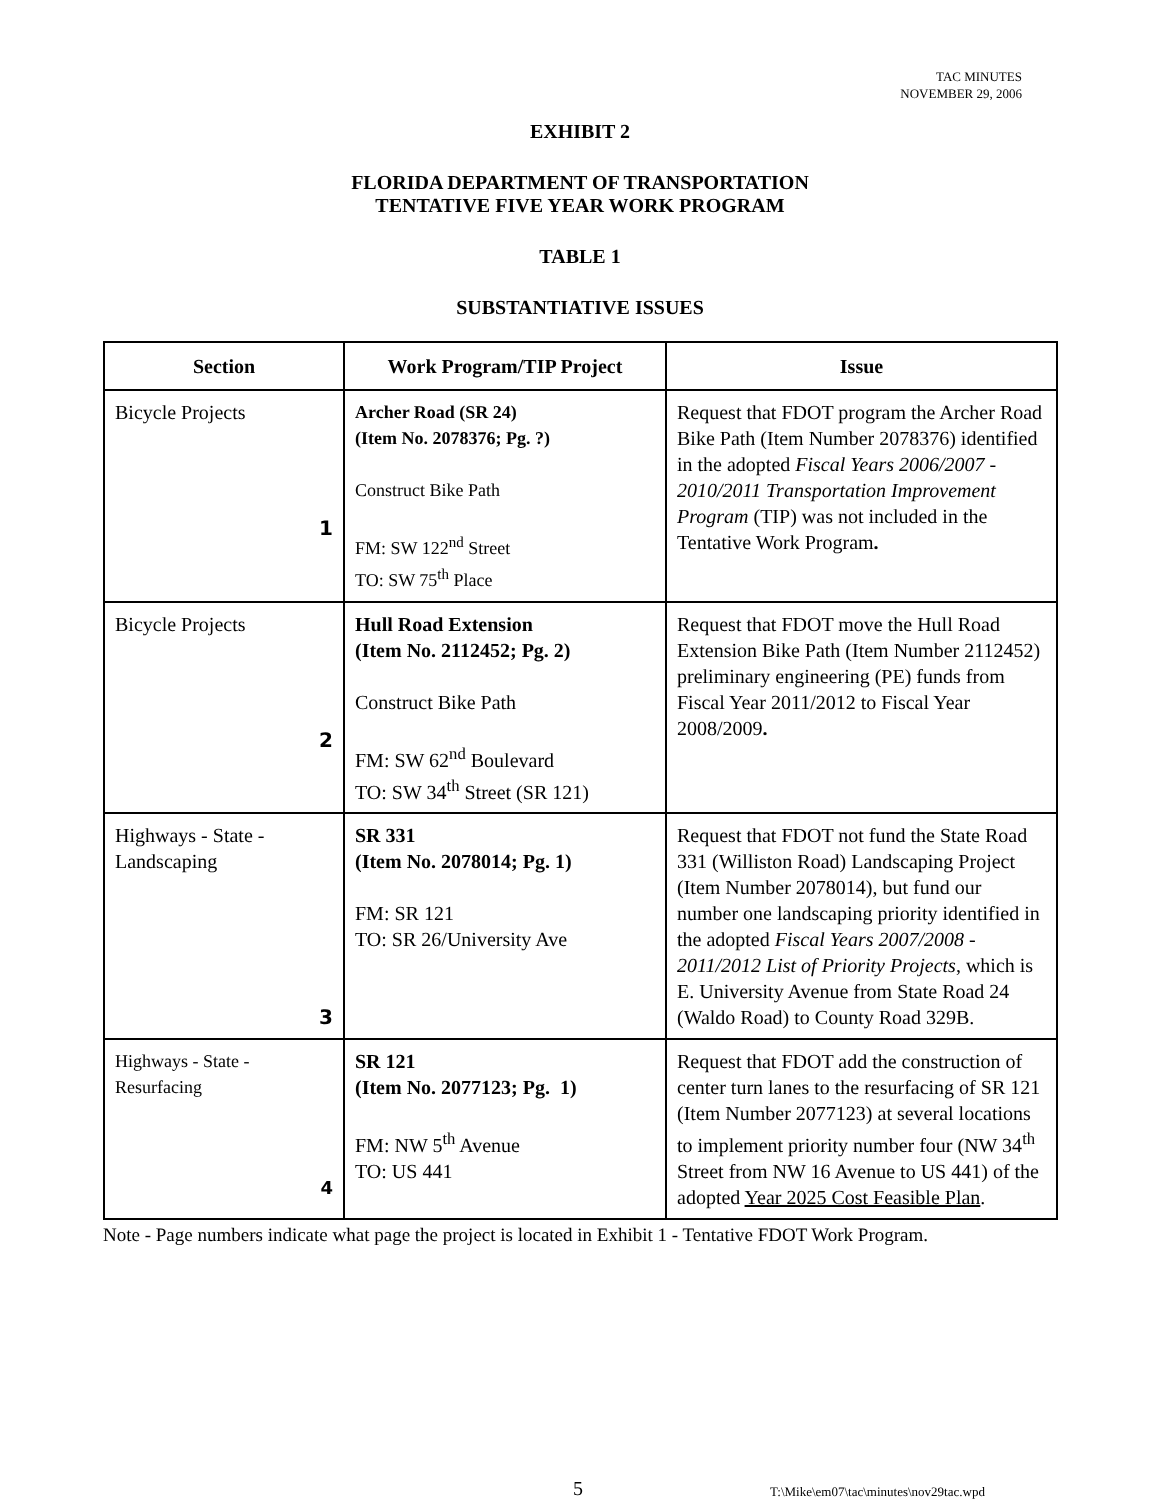TAC MINUTES
NOVEMBER 29, 2006
EXHIBIT 2
FLORIDA DEPARTMENT OF TRANSPORTATION
TENTATIVE FIVE YEAR WORK PROGRAM
TABLE 1
SUBSTANTIATIVE ISSUES
| Section | Work Program/TIP Project | Issue |
| --- | --- | --- |
| Bicycle Projects 1 | Archer Road (SR 24) (Item No. 2078376; Pg. ?) Construct Bike Path FM: SW 122<sup>nd</sup> Street TO: SW 75<sup>th</sup> Place | Request that FDOT program the Archer Road Bike Path (Item Number 2078376) identified in the adopted Fiscal Years 2006/2007 - 2010/2011 Transportation Improvement Program (TIP) was not included in the Tentative Work Program . |
| Bicycle Projects 2 | Hull Road Extension (Item No. 2112452; Pg. 2) Construct Bike Path FM: SW 62<sup>nd</sup> Boulevard TO: SW 34<sup>th</sup> Street (SR 121) | Request that FDOT move the Hull Road Extension Bike Path (Item Number 2112452) preliminary engineering (PE) funds from Fiscal Year 2011/2012 to Fiscal Year 2008/2009 . |
| Highways - State - Landscaping 3 | SR 331 (Item No. 2078014; Pg. 1) FM: SR 121 TO: SR 26/University Ave | Request that FDOT not fund the State Road 331 (Williston Road) Landscaping Project (Item Number 2078014), but fund our number one landscaping priority identified in the adopted Fiscal Years 2007/2008 - 2011/2012 List of Priority Projects , which is E. University Avenue from State Road 24 (Waldo Road) to County Road 329B. |
| Highways - State - Resurfacing 4 | SR 121 (Item No. 2077123; Pg. 1) FM: NW 5<sup>th</sup> Avenue TO: US 441 | Request that FDOT add the construction of center turn lanes to the resurfacing of SR 121 (Item Number 2077123) at several locations to implement priority number four (NW 34<sup>th</sup> Street from NW 16 Avenue to US 441) of the adopted Year 2025 Cost Feasible Plan . |
Note - Page numbers indicate what page the project is located in Exhibit 1 - Tentative FDOT Work Program.
5 T:\Mike\em07\tac\minutes\nov29tac.wpd